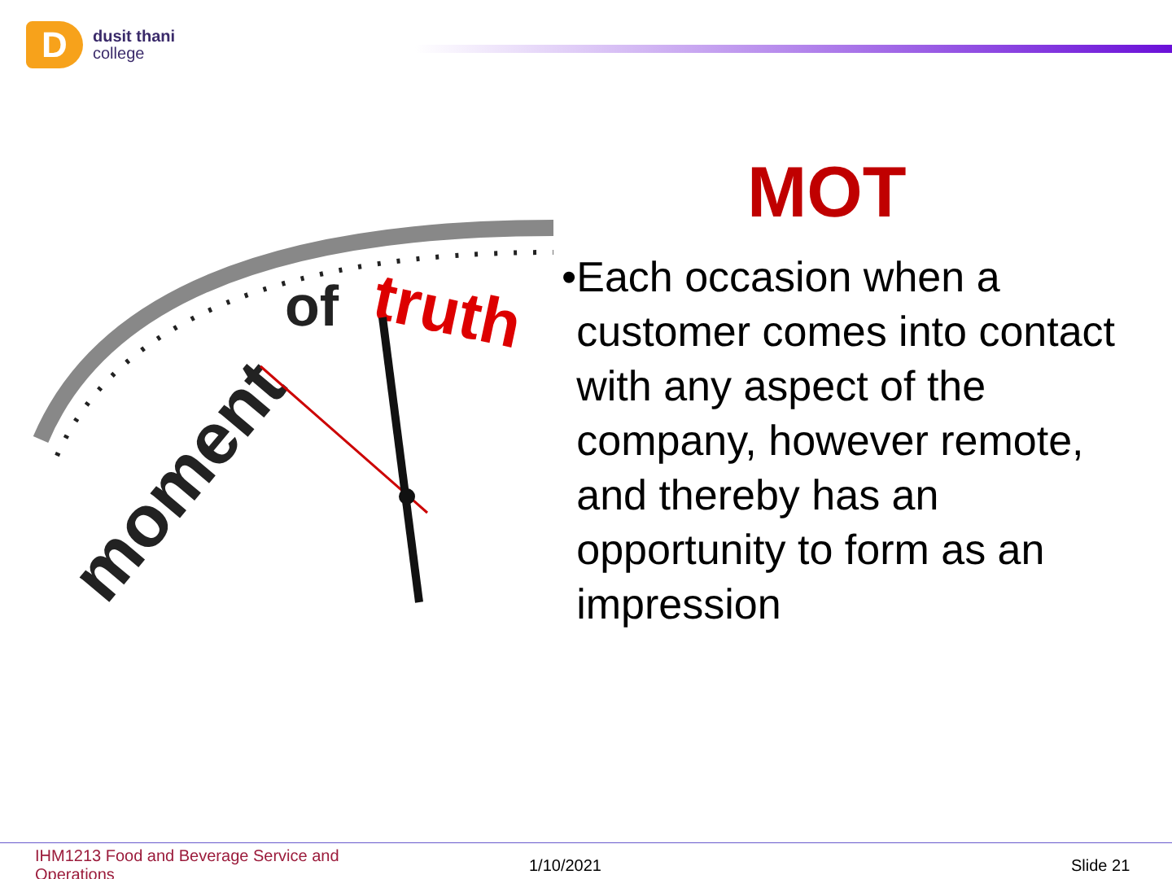D
dusit thani
college
moment
of
truth
MOT
• Each occasion when a customer comes into contact with any aspect of the company, however remote, and thereby has an opportunity to form as an impression
IHM1213 Food and Beverage Service and Operations
1/10/2021 Slide 21